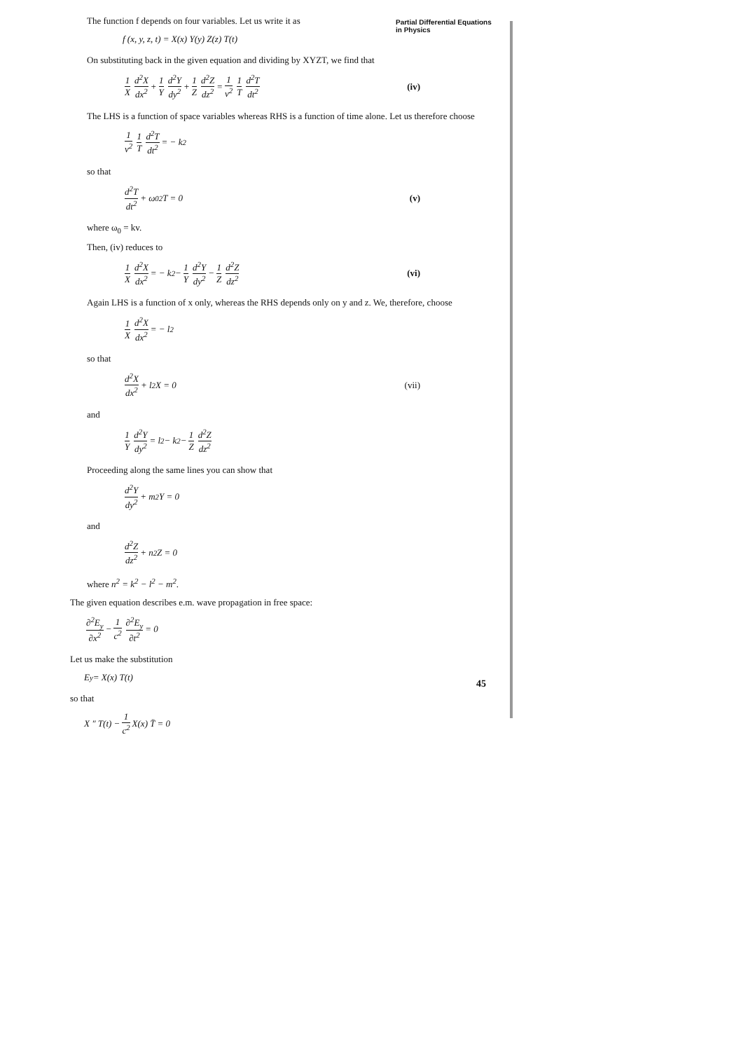Partial Differential Equations
in Physics
The function f depends on four variables. Let us write it as
f (x, y, z, t) = X(x) Y(y) Z(z) T(t)
On substituting back in the given equation and dividing by XYZT, we find that
1 X d<sup>2</sup>X dx<sup>2</sup> + 1 Y d<sup>2</sup>Y dy<sup>2</sup> + 1 Z d<sup>2</sup>Z dz<sup>2</sup> = 1 v<sup>2</sup> 1 T d<sup>2</sup>T dt<sup>2</sup> (iv)
The LHS is a function of space variables whereas RHS is a function of time alone. Let us therefore choose
1 v<sup>2</sup> 1 T d<sup>2</sup>T dt<sup>2</sup> = − k<sup>2</sup>
so that
d<sup>2</sup>T dt<sup>2</sup> + ω<sub>0</sub><sup>2</sup> T = 0 (v)
where ω<sub>0</sub> = kv.
Then, (iv) reduces to
1 X d<sup>2</sup>X dx<sup>2</sup> = − k<sup>2</sup> − 1 Y d<sup>2</sup>Y dy<sup>2</sup> − 1 Z d<sup>2</sup>Z dz<sup>2</sup> (vi)
Again LHS is a function of x only, whereas the RHS depends only on y and z. We, therefore, choose
1 X d<sup>2</sup>X dx<sup>2</sup> = − l<sup>2</sup>
so that
d<sup>2</sup>X dx<sup>2</sup> + l<sup>2</sup>X = 0 (vii)
and
1 Y d<sup>2</sup>Y dy<sup>2</sup> = l<sup>2</sup> − k<sup>2</sup> − 1 Z d<sup>2</sup>Z dz<sup>2</sup>
Proceeding along the same lines you can show that
d<sup>2</sup>Y dy<sup>2</sup> + m<sup>2</sup>Y = 0
and
d<sup>2</sup>Z dz<sup>2</sup> + n<sup>2</sup>Z = 0
where n<sup>2</sup> = k<sup>2</sup> − l<sup>2</sup> − m<sup>2</sup>.
The given equation describes e.m. wave propagation in free space:
∂<sup>2</sup>E<sub>y</sub> ∂x<sup>2</sup> − 1 c<sup>2</sup> ∂<sup>2</sup>E<sub>y</sub> ∂t<sup>2</sup> = 0
Let us make the substitution
E<sub>y</sub> = X(x) T(t)
so that
X ″ T(t) − 1 c<sup>2</sup> X(x) T̈ = 0
45